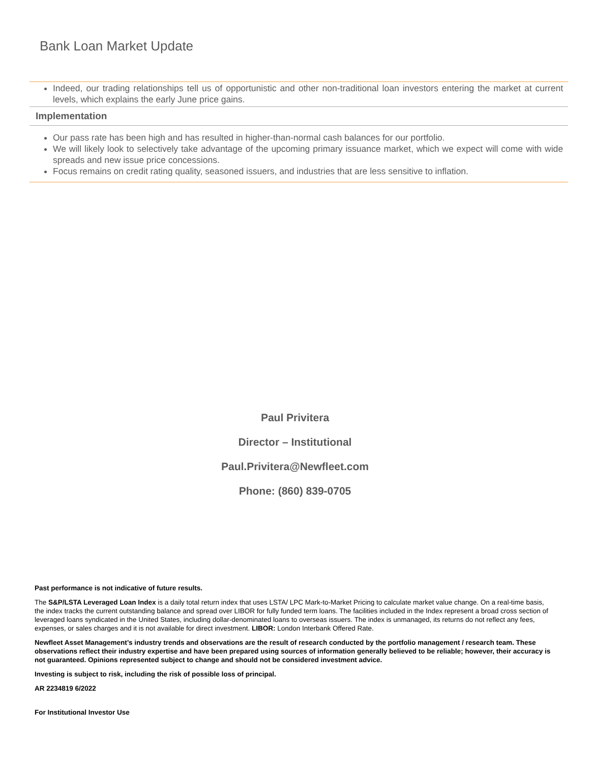Bank Loan Market Update
Indeed, our trading relationships tell us of opportunistic and other non-traditional loan investors entering the market at current levels, which explains the early June price gains.
Implementation
Our pass rate has been high and has resulted in higher-than-normal cash balances for our portfolio.
We will likely look to selectively take advantage of the upcoming primary issuance market, which we expect will come with wide spreads and new issue price concessions.
Focus remains on credit rating quality, seasoned issuers, and industries that are less sensitive to inflation.
Paul Privitera
Director – Institutional
Paul.Privitera@Newfleet.com
Phone: (860) 839-0705
Past performance is not indicative of future results.
The S&P/LSTA Leveraged Loan Index is a daily total return index that uses LSTA/ LPC Mark-to-Market Pricing to calculate market value change. On a real-time basis, the index tracks the current outstanding balance and spread over LIBOR for fully funded term loans. The facilities included in the Index represent a broad cross section of leveraged loans syndicated in the United States, including dollar-denominated loans to overseas issuers. The index is unmanaged, its returns do not reflect any fees, expenses, or sales charges and it is not available for direct investment. LIBOR: London Interbank Offered Rate.
Newfleet Asset Management’s industry trends and observations are the result of research conducted by the portfolio management / research team. These observations reflect their industry expertise and have been prepared using sources of information generally believed to be reliable; however, their accuracy is not guaranteed. Opinions represented subject to change and should not be considered investment advice.
Investing is subject to risk, including the risk of possible loss of principal.
AR 2234819 6/2022
For Institutional Investor Use